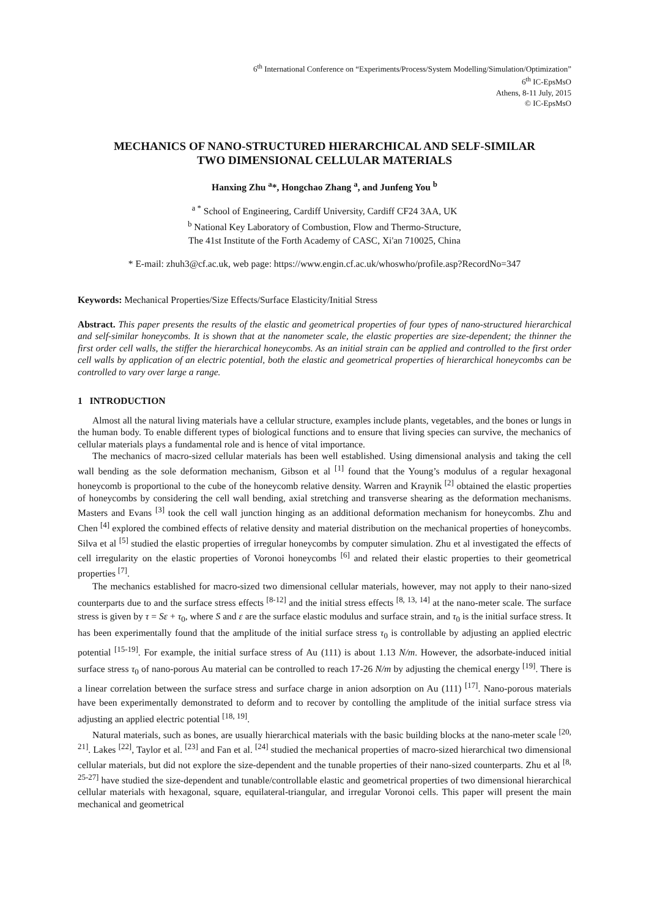6<sup>th</sup> International Conference on “Experiments/Process/System Modelling/Simulation/Optimization”
6<sup>th</sup> IC-EpsMsO
Athens, 8-11 July, 2015
© IC-EpsMsO
MECHANICS OF NANO-STRUCTURED HIERARCHICAL AND SELF-SIMILAR
TWO DIMENSIONAL CELLULAR MATERIALS
Hanxing Zhu <sup>a</sup>*, Hongchao Zhang <sup>a</sup>, and Junfeng You <sup>b</sup>
<sup>a *</sup> School of Engineering, Cardiff University, Cardiff CF24 3AA, UK
<sup>b</sup> National Key Laboratory of Combustion, Flow and Thermo-Structure,
The 41st Institute of the Forth Academy of CASC, Xi'an 710025, China
* E-mail: zhuh3@cf.ac.uk, web page: https://www.engin.cf.ac.uk/whoswho/profile.asp?RecordNo=347
Keywords: Mechanical Properties/Size Effects/Surface Elasticity/Initial Stress
Abstract. This paper presents the results of the elastic and geometrical properties of four types of nano-structured hierarchical and self-similar honeycombs. It is shown that at the nanometer scale, the elastic properties are size-dependent; the thinner the first order cell walls, the stiffer the hierarchical honeycombs. As an initial strain can be applied and controlled to the first order cell walls by application of an electric potential, both the elastic and geometrical properties of hierarchical honeycombs can be controlled to vary over large a range.
1 INTRODUCTION
Almost all the natural living materials have a cellular structure, examples include plants, vegetables, and the bones or lungs in the human body. To enable different types of biological functions and to ensure that living species can survive, the mechanics of cellular materials plays a fundamental role and is hence of vital importance.
The mechanics of macro-sized cellular materials has been well established. Using dimensional analysis and taking the cell wall bending as the sole deformation mechanism, Gibson et al <sup>[1]</sup> found that the Young’s modulus of a regular hexagonal honeycomb is proportional to the cube of the honeycomb relative density. Warren and Kraynik <sup>[2]</sup> obtained the elastic properties of honeycombs by considering the cell wall bending, axial stretching and transverse shearing as the deformation mechanisms. Masters and Evans <sup>[3]</sup> took the cell wall junction hinging as an additional deformation mechanism for honeycombs. Zhu and Chen <sup>[4]</sup> explored the combined effects of relative density and material distribution on the mechanical properties of honeycombs. Silva et al <sup>[5]</sup> studied the elastic properties of irregular honeycombs by computer simulation. Zhu et al investigated the effects of cell irregularity on the elastic properties of Voronoi honeycombs <sup>[6]</sup> and related their elastic properties to their geometrical properties <sup>[7]</sup>.
The mechanics established for macro-sized two dimensional cellular materials, however, may not apply to their nano-sized counterparts due to and the surface stress effects <sup>[8-12]</sup> and the initial stress effects <sup>[8, 13, 14]</sup> at the nano-meter scale. The surface stress is given by τ = Sε + τ<sub>0</sub>, where S and ε are the surface elastic modulus and surface strain, and τ<sub>0</sub> is the initial surface stress. It has been experimentally found that the amplitude of the initial surface stress τ<sub>0</sub> is controllable by adjusting an applied electric potential <sup>[15-19]</sup>. For example, the initial surface stress of Au (111) is about 1.13 N/m. However, the adsorbate-induced initial surface stress τ<sub>0</sub> of nano-porous Au material can be controlled to reach 17-26 N/m by adjusting the chemical energy <sup>[19]</sup>. There is a linear correlation between the surface stress and surface charge in anion adsorption on Au (111) <sup>[17]</sup>. Nano-porous materials have been experimentally demonstrated to deform and to recover by contolling the amplitude of the initial surface stress via adjusting an applied electric potential <sup>[18, 19]</sup>.
Natural materials, such as bones, are usually hierarchical materials with the basic building blocks at the nano-meter scale <sup>[20, 21]</sup>. Lakes <sup>[22]</sup>, Taylor et al. <sup>[23]</sup> and Fan et al. <sup>[24]</sup> studied the mechanical properties of macro-sized hierarchical two dimensional cellular materials, but did not explore the size-dependent and the tunable properties of their nano-sized counterparts. Zhu et al <sup>[8, 25-27]</sup> have studied the size-dependent and tunable/controllable elastic and geometrical properties of two dimensional hierarchical cellular materials with hexagonal, square, equilateral-triangular, and irregular Voronoi cells. This paper will present the main mechanical and geometrical